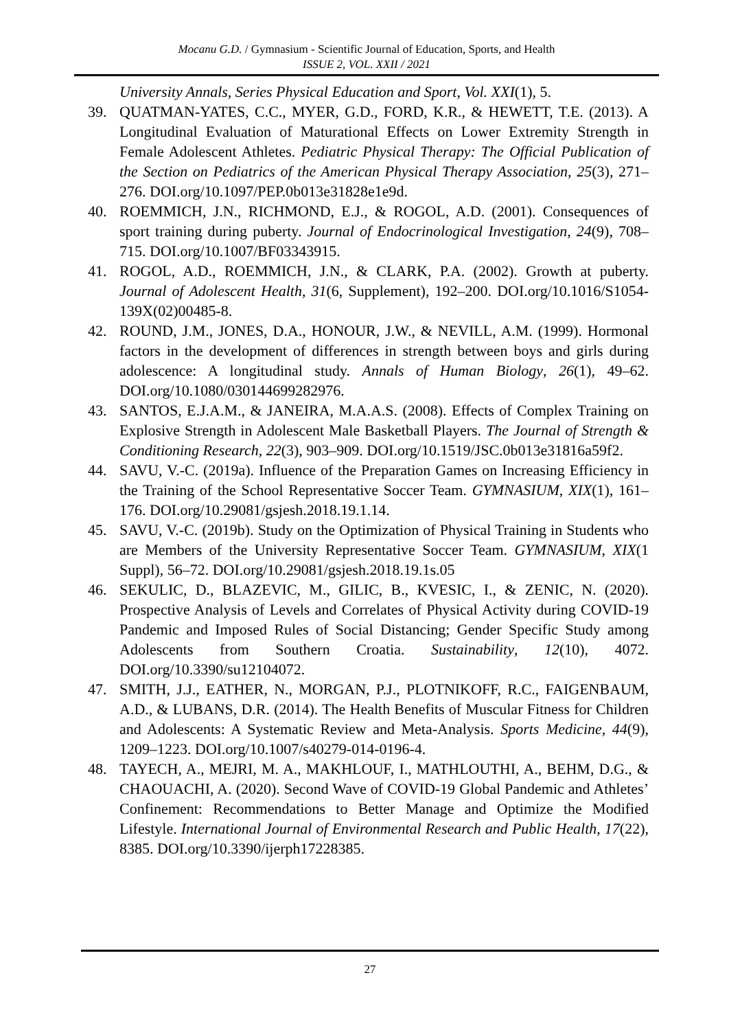Mocanu G.D. / Gymnasium - Scientific Journal of Education, Sports, and Health
ISSUE 2, VOL. XXII / 2021
University Annals, Series Physical Education and Sport, Vol. XXI(1), 5.
39. QUATMAN-YATES, C.C., MYER, G.D., FORD, K.R., & HEWETT, T.E. (2013). A Longitudinal Evaluation of Maturational Effects on Lower Extremity Strength in Female Adolescent Athletes. Pediatric Physical Therapy: The Official Publication of the Section on Pediatrics of the American Physical Therapy Association, 25(3), 271–276. DOI.org/10.1097/PEP.0b013e31828e1e9d.
40. ROEMMICH, J.N., RICHMOND, E.J., & ROGOL, A.D. (2001). Consequences of sport training during puberty. Journal of Endocrinological Investigation, 24(9), 708–715. DOI.org/10.1007/BF03343915.
41. ROGOL, A.D., ROEMMICH, J.N., & CLARK, P.A. (2002). Growth at puberty. Journal of Adolescent Health, 31(6, Supplement), 192–200. DOI.org/10.1016/S1054-139X(02)00485-8.
42. ROUND, J.M., JONES, D.A., HONOUR, J.W., & NEVILL, A.M. (1999). Hormonal factors in the development of differences in strength between boys and girls during adolescence: A longitudinal study. Annals of Human Biology, 26(1), 49–62. DOI.org/10.1080/030144699282976.
43. SANTOS, E.J.A.M., & JANEIRA, M.A.A.S. (2008). Effects of Complex Training on Explosive Strength in Adolescent Male Basketball Players. The Journal of Strength & Conditioning Research, 22(3), 903–909. DOI.org/10.1519/JSC.0b013e31816a59f2.
44. SAVU, V.-C. (2019a). Influence of the Preparation Games on Increasing Efficiency in the Training of the School Representative Soccer Team. GYMNASIUM, XIX(1), 161–176. DOI.org/10.29081/gsjesh.2018.19.1.14.
45. SAVU, V.-C. (2019b). Study on the Optimization of Physical Training in Students who are Members of the University Representative Soccer Team. GYMNASIUM, XIX(1 Suppl), 56–72. DOI.org/10.29081/gsjesh.2018.19.1s.05
46. SEKULIC, D., BLAZEVIC, M., GILIC, B., KVESIC, I., & ZENIC, N. (2020). Prospective Analysis of Levels and Correlates of Physical Activity during COVID-19 Pandemic and Imposed Rules of Social Distancing; Gender Specific Study among Adolescents from Southern Croatia. Sustainability, 12(10), 4072. DOI.org/10.3390/su12104072.
47. SMITH, J.J., EATHER, N., MORGAN, P.J., PLOTNIKOFF, R.C., FAIGENBAUM, A.D., & LUBANS, D.R. (2014). The Health Benefits of Muscular Fitness for Children and Adolescents: A Systematic Review and Meta-Analysis. Sports Medicine, 44(9), 1209–1223. DOI.org/10.1007/s40279-014-0196-4.
48. TAYECH, A., MEJRI, M. A., MAKHLOUF, I., MATHLOUTHI, A., BEHM, D.G., & CHAOUACHI, A. (2020). Second Wave of COVID-19 Global Pandemic and Athletes’ Confinement: Recommendations to Better Manage and Optimize the Modified Lifestyle. International Journal of Environmental Research and Public Health, 17(22), 8385. DOI.org/10.3390/ijerph17228385.
27